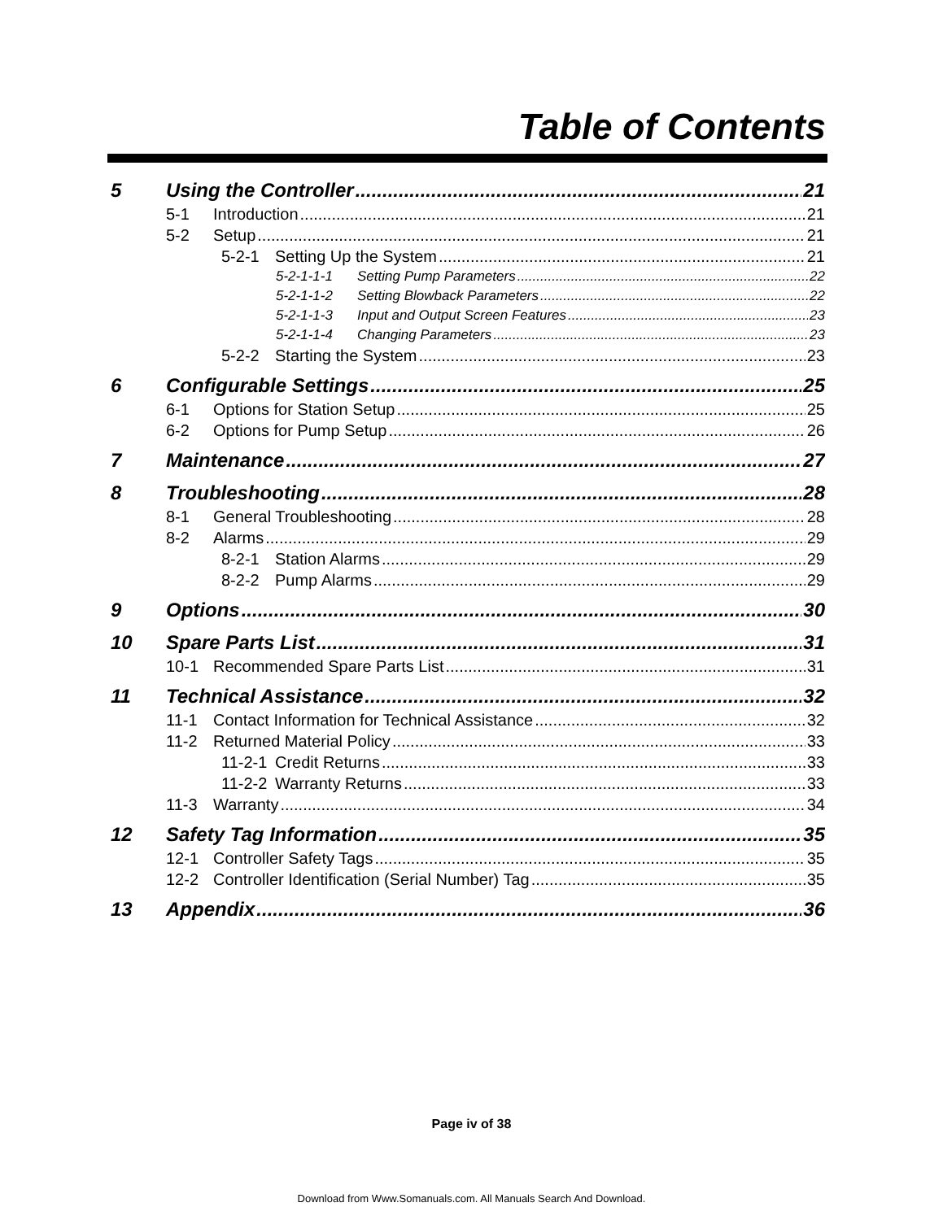Table of Contents
5 Using the Controller 21
5-1 Introduction 21
5-2 Setup 21
5-2-1 Setting Up the System 21
5-2-1-1-1 Setting Pump Parameters 22
5-2-1-1-2 Setting Blowback Parameters 22
5-2-1-1-3 Input and Output Screen Features 23
5-2-1-1-4 Changing Parameters 23
5-2-2 Starting the System 23
6 Configurable Settings 25
6-1 Options for Station Setup 25
6-2 Options for Pump Setup 26
7 Maintenance 27
8 Troubleshooting 28
8-1 General Troubleshooting 28
8-2 Alarms 29
8-2-1 Station Alarms 29
8-2-2 Pump Alarms 29
9 Options 30
10 Spare Parts List 31
10-1 Recommended Spare Parts List 31
11 Technical Assistance 32
11-1 Contact Information for Technical Assistance 32
11-2 Returned Material Policy 33
11-2-1 Credit Returns 33
11-2-2 Warranty Returns 33
11-3 Warranty 34
12 Safety Tag Information 35
12-1 Controller Safety Tags 35
12-2 Controller Identification (Serial Number) Tag 35
13 Appendix 36
Page iv of 38
Download from Www.Somanuals.com. All Manuals Search And Download.